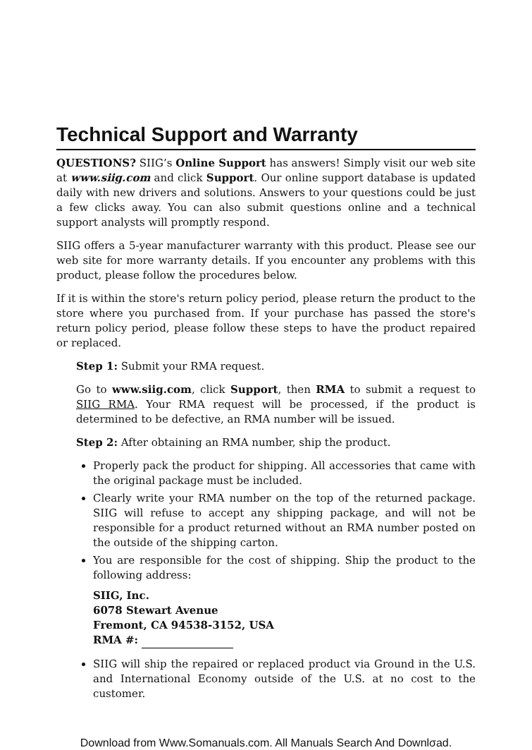Technical Support and Warranty
QUESTIONS? SIIG’s Online Support has answers! Simply visit our web site at www.siig.com and click Support. Our online support database is updated daily with new drivers and solutions. Answers to your questions could be just a few clicks away. You can also submit questions online and a technical support analysts will promptly respond.
SIIG offers a 5-year manufacturer warranty with this product. Please see our web site for more warranty details. If you encounter any problems with this product, please follow the procedures below.
If it is within the store's return policy period, please return the product to the store where you purchased from. If your purchase has passed the store's return policy period, please follow these steps to have the product repaired or replaced.
Step 1: Submit your RMA request.
Go to www.siig.com, click Support, then RMA to submit a request to SIIG RMA. Your RMA request will be processed, if the product is determined to be defective, an RMA number will be issued.
Step 2: After obtaining an RMA number, ship the product.
Properly pack the product for shipping. All accessories that came with the original package must be included.
Clearly write your RMA number on the top of the returned package. SIIG will refuse to accept any shipping package, and will not be responsible for a product returned without an RMA number posted on the outside of the shipping carton.
You are responsible for the cost of shipping. Ship the product to the following address:
SIIG, Inc.
6078 Stewart Avenue
Fremont, CA 94538-3152, USA
RMA #:
SIIG will ship the repaired or replaced product via Ground in the U.S. and International Economy outside of the U.S. at no cost to the customer.
Download from Www.Somanuals.com. All Manuals Search And Downlσad.